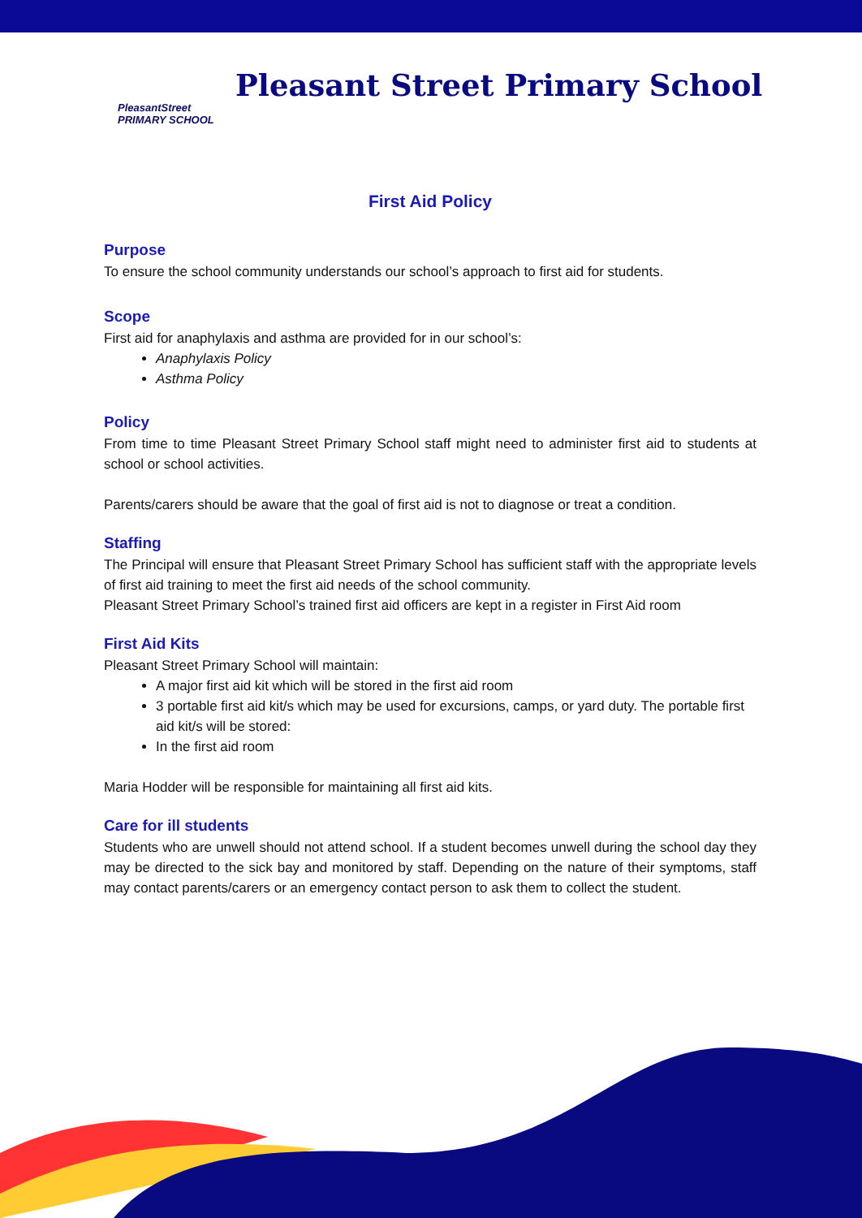PleasantStreet
PRIMARY SCHOOL
Pleasant Street Primary School
First Aid Policy
Purpose
To ensure the school community understands our school’s approach to first aid for students.
Scope
First aid for anaphylaxis and asthma are provided for in our school’s:
Anaphylaxis Policy
Asthma Policy
Policy
From time to time Pleasant Street Primary School staff might need to administer first aid to students at school or school activities.
Parents/carers should be aware that the goal of first aid is not to diagnose or treat a condition.
Staffing
The Principal will ensure that Pleasant Street Primary School has sufficient staff with the appropriate levels of first aid training to meet the first aid needs of the school community.
Pleasant Street Primary School’s trained first aid officers are kept in a register in First Aid room
First Aid Kits
Pleasant Street Primary School will maintain:
A major first aid kit which will be stored in the first aid room
3 portable first aid kit/s which may be used for excursions, camps, or yard duty. The portable first aid kit/s will be stored:
In the first aid room
Maria Hodder will be responsible for maintaining all first aid kits.
Care for ill students
Students who are unwell should not attend school. If a student becomes unwell during the school day they may be directed to the sick bay and monitored by staff. Depending on the nature of their symptoms, staff may contact parents/carers or an emergency contact person to ask them to collect the student.